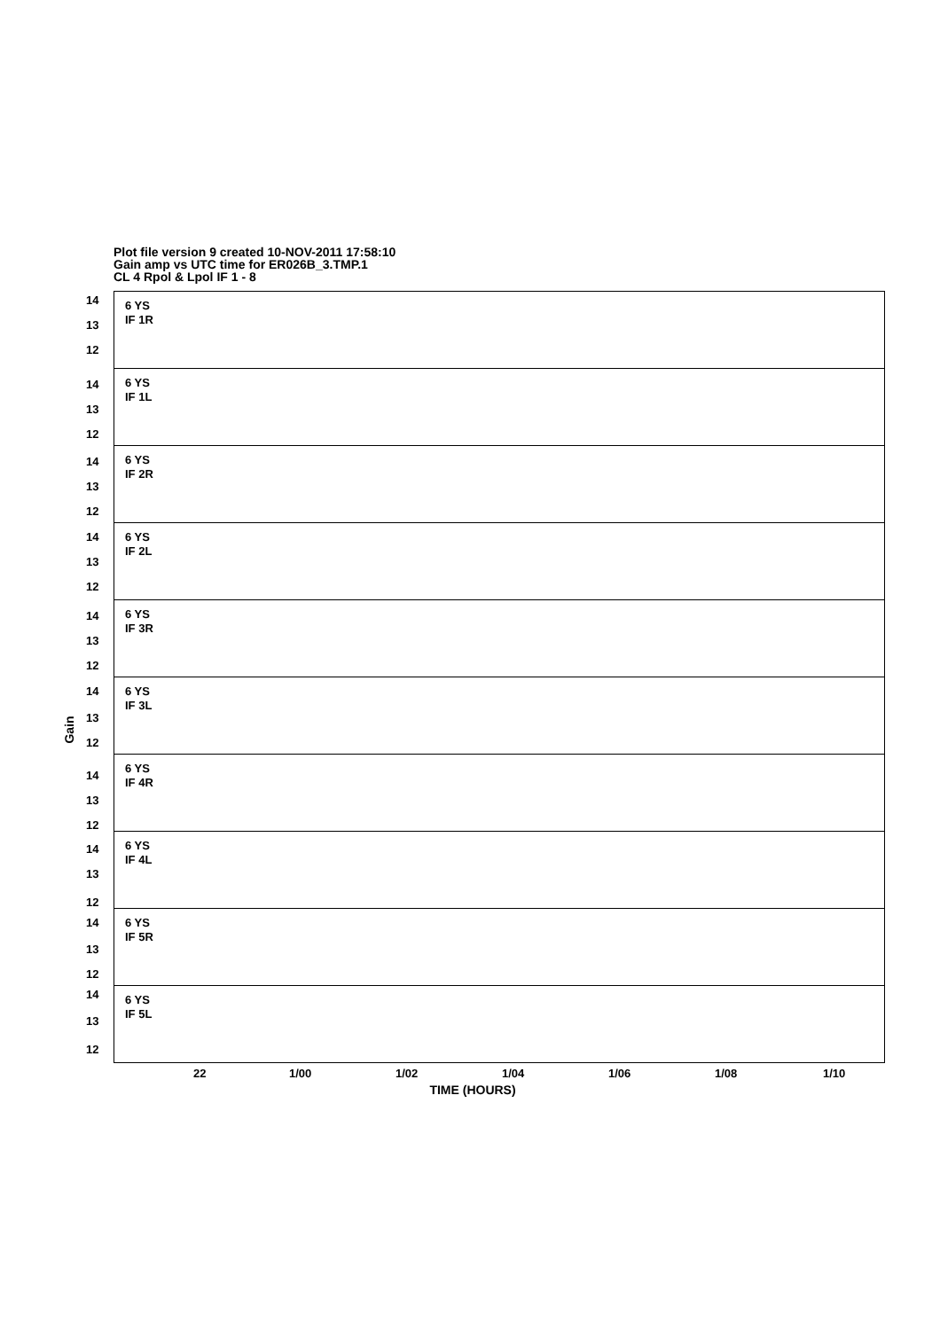Plot file version 9 created 10-NOV-2011 17:58:10
Gain amp vs UTC time for ER026B_3.TMP.1
CL 4 Rpol & Lpol IF 1 - 8
Gain
14
13
12
6 YS
IF 1R
14
13
12
6 YS
IF 1L
14
13
12
6 YS
IF 2R
14
13
12
6 YS
IF 2L
14
13
12
6 YS
IF 3R
14
13
12
6 YS
IF 3L
14
13
12
6 YS
IF 4R
14
13
12
6 YS
IF 4L
14
13
12
6 YS
IF 5R
14
13
12
6 YS
IF 5L
22 1/00 1/02 1/04 1/06 1/08 1/10
TIME (HOURS)